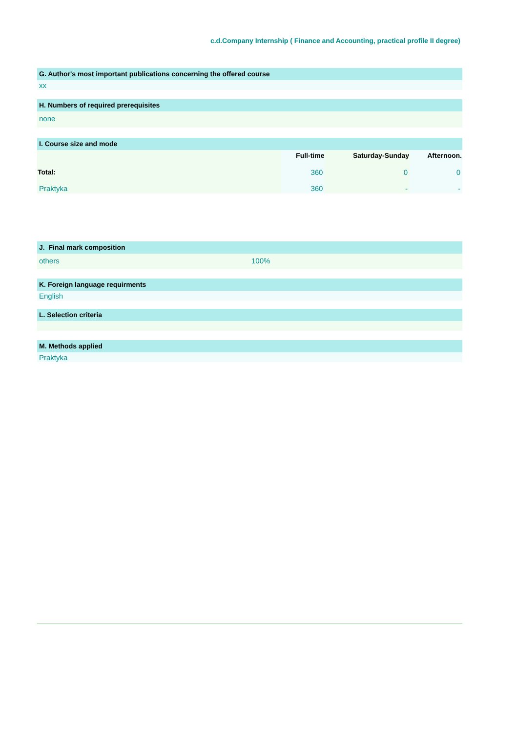c.d.Company Internship ( Finance and Accounting, practical profile II degree)
G. Author's most important publications concerning the offered course
xx
H. Numbers of required prerequisites
none
I. Course size and mode
| | Full-time | Saturday-Sunday | Afternoon. |
| Total: | 360 | 0 | 0 |
| Praktyka | 360 | - | - |
J. Final mark composition
others 100%
K. Foreign language requirments
English
L. Selection criteria
M. Methods applied
Praktyka